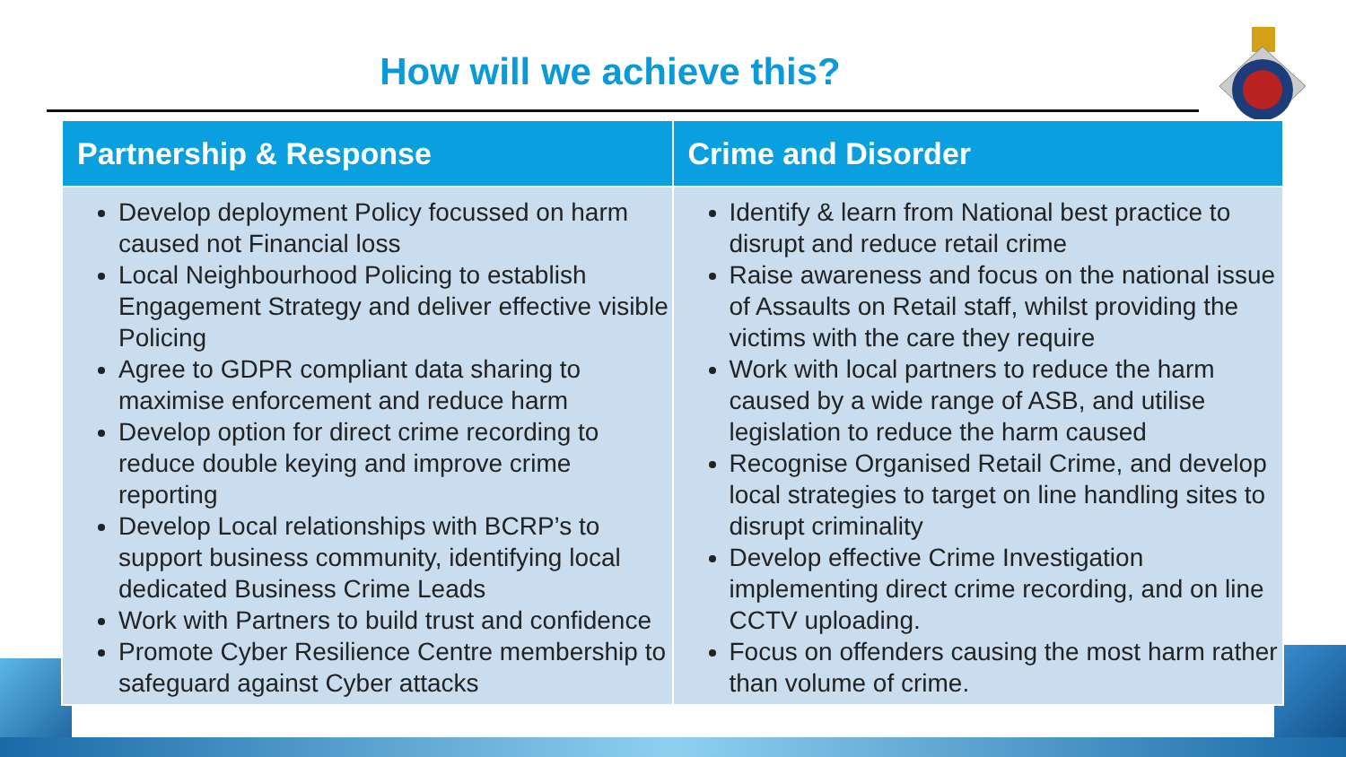How will we achieve this?
| Partnership & Response | Crime and Disorder |
| --- | --- |
| Develop deployment Policy focussed on harm caused not Financial loss Local Neighbourhood Policing to establish Engagement Strategy and deliver effective visible Policing Agree to GDPR compliant data sharing to maximise enforcement and reduce harm Develop option for direct crime recording to reduce double keying and improve crime reporting Develop Local relationships with BCRP’s to support business community, identifying local dedicated Business Crime Leads Work with Partners to build trust and confidence Promote Cyber Resilience Centre membership to safeguard against Cyber attacks | Identify & learn from National best practice to disrupt and reduce retail crime Raise awareness and focus on the national issue of Assaults on Retail staff, whilst providing the victims with the care they require Work with local partners to reduce the harm caused by a wide range of ASB, and utilise legislation to reduce the harm caused Recognise Organised Retail Crime, and develop local strategies to target on line handling sites to disrupt criminality Develop effective Crime Investigation implementing direct crime recording, and on line CCTV uploading. Focus on offenders causing the most harm rather than volume of crime. |